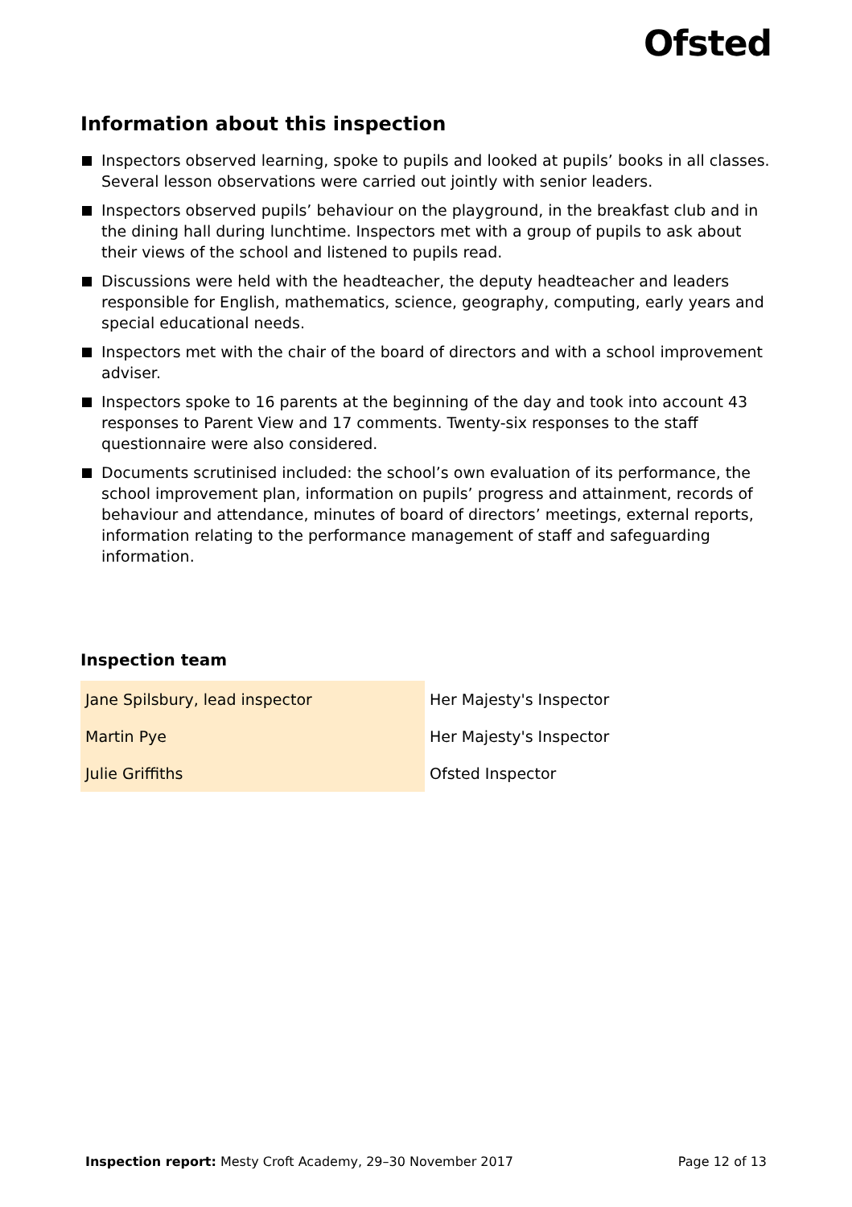Ofsted
Information about this inspection
Inspectors observed learning, spoke to pupils and looked at pupils’ books in all classes. Several lesson observations were carried out jointly with senior leaders.
Inspectors observed pupils’ behaviour on the playground, in the breakfast club and in the dining hall during lunchtime. Inspectors met with a group of pupils to ask about their views of the school and listened to pupils read.
Discussions were held with the headteacher, the deputy headteacher and leaders responsible for English, mathematics, science, geography, computing, early years and special educational needs.
Inspectors met with the chair of the board of directors and with a school improvement adviser.
Inspectors spoke to 16 parents at the beginning of the day and took into account 43 responses to Parent View and 17 comments. Twenty-six responses to the staff questionnaire were also considered.
Documents scrutinised included: the school’s own evaluation of its performance, the school improvement plan, information on pupils’ progress and attainment, records of behaviour and attendance, minutes of board of directors’ meetings, external reports, information relating to the performance management of staff and safeguarding information.
Inspection team
| Jane Spilsbury, lead inspector | Her Majesty's Inspector |
| Martin Pye | Her Majesty's Inspector |
| Julie Griffiths | Ofsted Inspector |
Inspection report: Mesty Croft Academy, 29–30 November 2017 Page 12 of 13